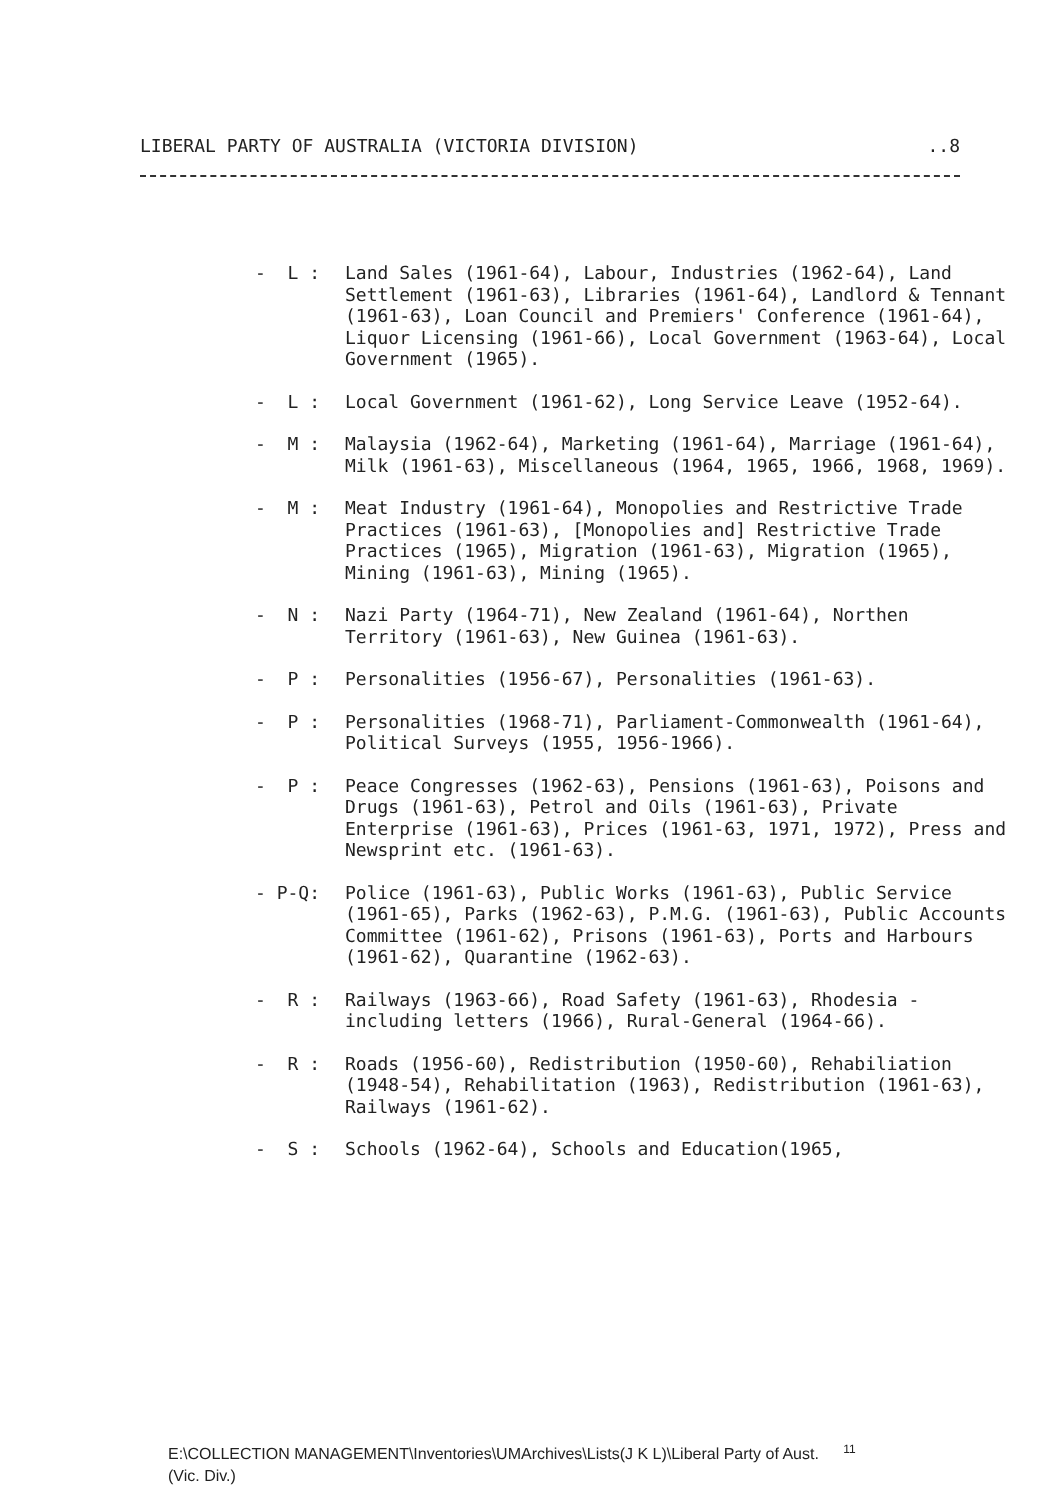LIBERAL PARTY OF AUSTRALIA (VICTORIA DIVISION)..8
- L : Land Sales (1961-64), Labour, Industries (1962-64), Land Settlement (1961-63), Libraries (1961-64), Landlord & Tennant (1961-63), Loan Council and Premiers' Conference (1961-64), Liquor Licensing (1961-66), Local Government (1963-64), Local Government (1965).
- L : Local Government (1961-62), Long Service Leave (1952-64).
- M : Malaysia (1962-64), Marketing (1961-64), Marriage (1961-64), Milk (1961-63), Miscellaneous (1964, 1965, 1966, 1968, 1969).
- M : Meat Industry (1961-64), Monopolies and Restrictive Trade Practices (1961-63), [Monopolies and] Restrictive Trade Practices (1965), Migration (1961-63), Migration (1965), Mining (1961-63), Mining (1965).
- N : Nazi Party (1964-71), New Zealand (1961-64), Northen Territory (1961-63), New Guinea (1961-63).
- P : Personalities (1956-67), Personalities (1961-63).
- P : Personalities (1968-71), Parliament-Commonwealth (1961-64), Political Surveys (1955, 1956-1966).
- P : Peace Congresses (1962-63), Pensions (1961-63), Poisons and Drugs (1961-63), Petrol and Oils (1961-63), Private Enterprise (1961-63), Prices (1961-63, 1971, 1972), Press and Newsprint etc. (1961-63).
- P-Q: Police (1961-63), Public Works (1961-63), Public Service (1961-65), Parks (1962-63), P.M.G. (1961-63), Public Accounts Committee (1961-62), Prisons (1961-63), Ports and Harbours (1961-62), Quarantine (1962-63).
- R : Railways (1963-66), Road Safety (1961-63), Rhodesia - including letters (1966), Rural-General (1964-66).
- R : Roads (1956-60), Redistribution (1950-60), Rehabiliation (1948-54), Rehabilitation (1963), Redistribution (1961-63), Railways (1961-62).
- S : Schools (1962-64), Schools and Education(1965,
E:\COLLECTION MANAGEMENT\Inventories\UMArchives\Lists(J K L)\Liberal Party of Aust. <sup>11</sup>
(Vic. Div.)